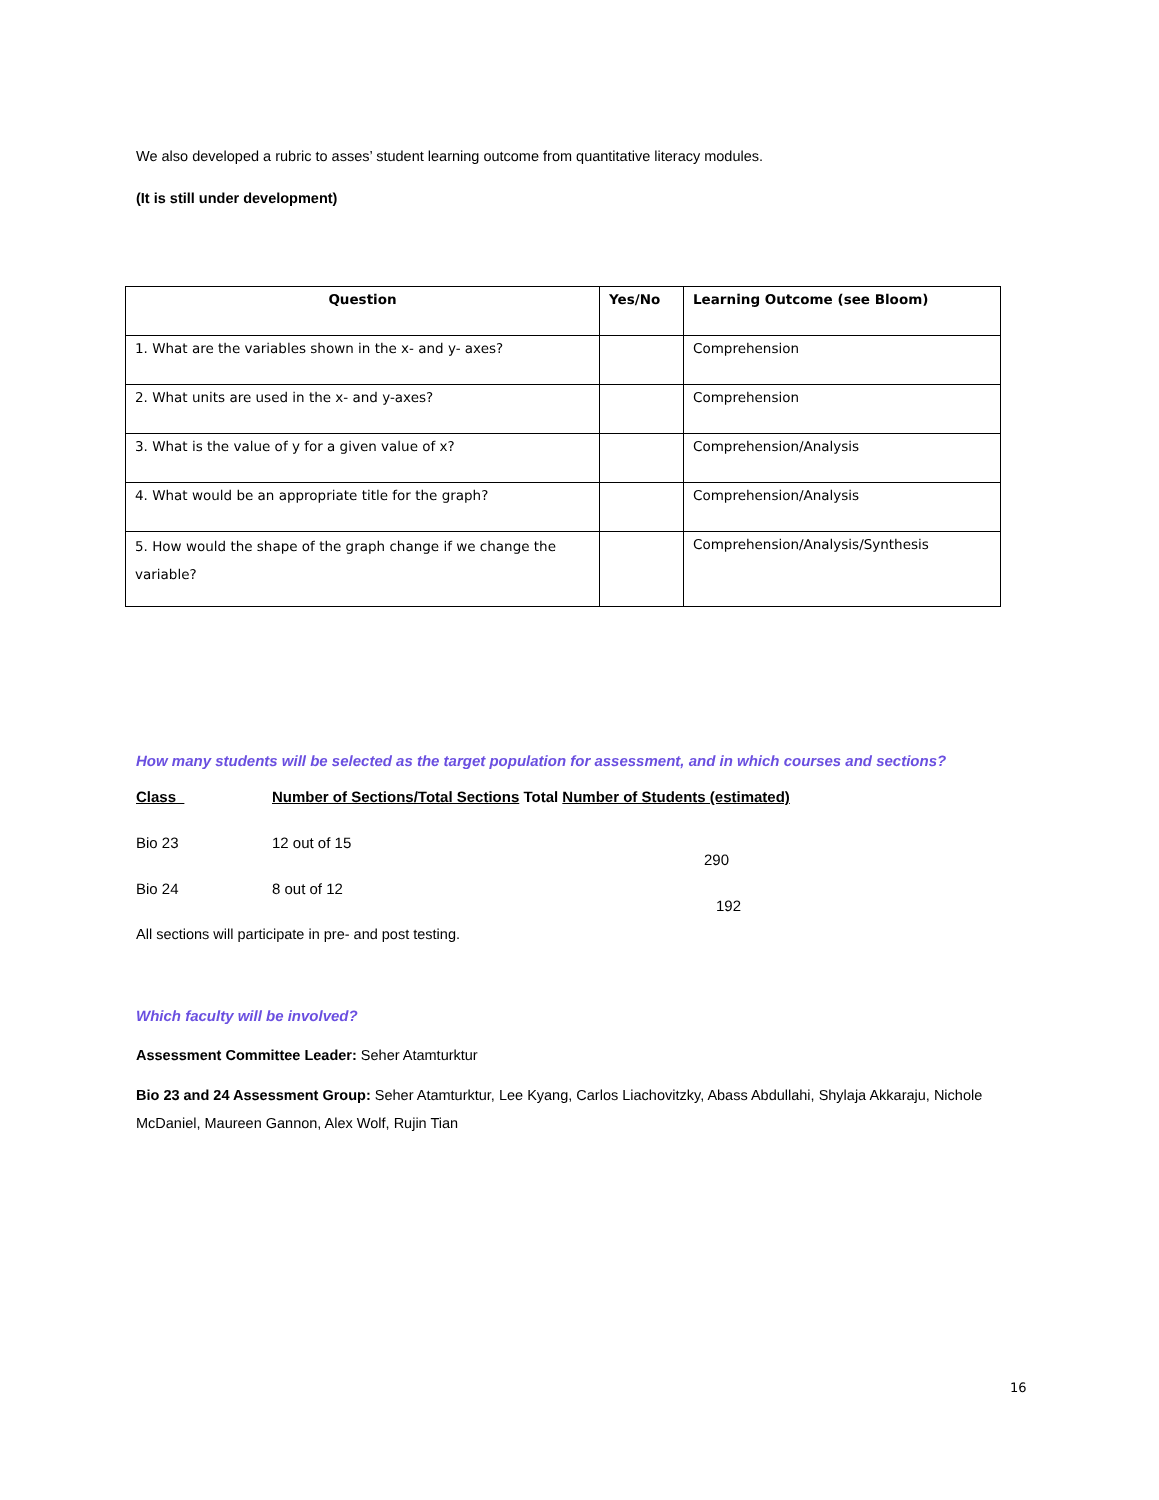We also developed a rubric to asses’ student learning outcome from quantitative literacy modules.
(It is still under development)
| Question | Yes/No | Learning Outcome (see Bloom) |
| --- | --- | --- |
| 1. What are the variables shown in the x- and y- axes? | | Comprehension |
| 2. What units are used in the x- and y-axes? | | Comprehension |
| 3. What is the value of y for a given value of x? | | Comprehension/Analysis |
| 4. What would be an appropriate title for the graph? | | Comprehension/Analysis |
| 5. How would the shape of the graph change if we change the variable? | | Comprehension/Analysis/Synthesis |
How many students will be selected as the target population for assessment, and in which courses and sections?
| Class | Number of Sections/Total Sections Total Number of Students (estimated) |
| --- | --- |
| Bio 23 | 12 out of 15 290 |
| Bio 24 | 8 out of 12 192 |
All sections will participate in pre- and post testing.
Which faculty will be involved?
Assessment Committee Leader: Seher Atamturktur
Bio 23 and 24 Assessment Group: Seher Atamturktur, Lee Kyang, Carlos Liachovitzky, Abass Abdullahi, Shylaja Akkaraju, Nichole McDaniel, Maureen Gannon, Alex Wolf, Rujin Tian
16